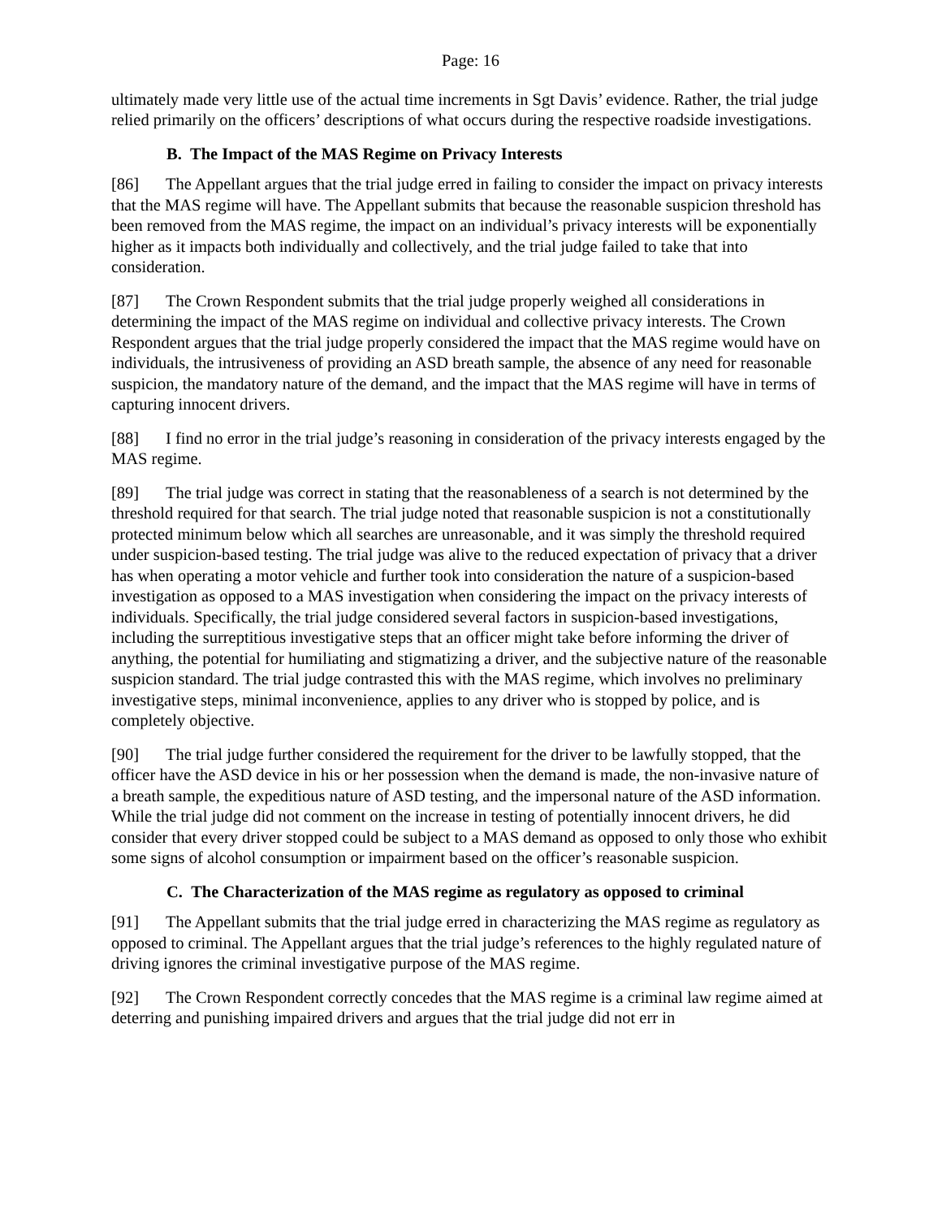Page: 16
ultimately made very little use of the actual time increments in Sgt Davis’ evidence. Rather, the trial judge relied primarily on the officers’ descriptions of what occurs during the respective roadside investigations.
B. The Impact of the MAS Regime on Privacy Interests
[86] The Appellant argues that the trial judge erred in failing to consider the impact on privacy interests that the MAS regime will have. The Appellant submits that because the reasonable suspicion threshold has been removed from the MAS regime, the impact on an individual’s privacy interests will be exponentially higher as it impacts both individually and collectively, and the trial judge failed to take that into consideration.
[87] The Crown Respondent submits that the trial judge properly weighed all considerations in determining the impact of the MAS regime on individual and collective privacy interests. The Crown Respondent argues that the trial judge properly considered the impact that the MAS regime would have on individuals, the intrusiveness of providing an ASD breath sample, the absence of any need for reasonable suspicion, the mandatory nature of the demand, and the impact that the MAS regime will have in terms of capturing innocent drivers.
[88] I find no error in the trial judge’s reasoning in consideration of the privacy interests engaged by the MAS regime.
[89] The trial judge was correct in stating that the reasonableness of a search is not determined by the threshold required for that search. The trial judge noted that reasonable suspicion is not a constitutionally protected minimum below which all searches are unreasonable, and it was simply the threshold required under suspicion-based testing. The trial judge was alive to the reduced expectation of privacy that a driver has when operating a motor vehicle and further took into consideration the nature of a suspicion-based investigation as opposed to a MAS investigation when considering the impact on the privacy interests of individuals. Specifically, the trial judge considered several factors in suspicion-based investigations, including the surreptitious investigative steps that an officer might take before informing the driver of anything, the potential for humiliating and stigmatizing a driver, and the subjective nature of the reasonable suspicion standard. The trial judge contrasted this with the MAS regime, which involves no preliminary investigative steps, minimal inconvenience, applies to any driver who is stopped by police, and is completely objective.
[90] The trial judge further considered the requirement for the driver to be lawfully stopped, that the officer have the ASD device in his or her possession when the demand is made, the non-invasive nature of a breath sample, the expeditious nature of ASD testing, and the impersonal nature of the ASD information. While the trial judge did not comment on the increase in testing of potentially innocent drivers, he did consider that every driver stopped could be subject to a MAS demand as opposed to only those who exhibit some signs of alcohol consumption or impairment based on the officer’s reasonable suspicion.
C. The Characterization of the MAS regime as regulatory as opposed to criminal
[91] The Appellant submits that the trial judge erred in characterizing the MAS regime as regulatory as opposed to criminal. The Appellant argues that the trial judge’s references to the highly regulated nature of driving ignores the criminal investigative purpose of the MAS regime.
[92] The Crown Respondent correctly concedes that the MAS regime is a criminal law regime aimed at deterring and punishing impaired drivers and argues that the trial judge did not err in